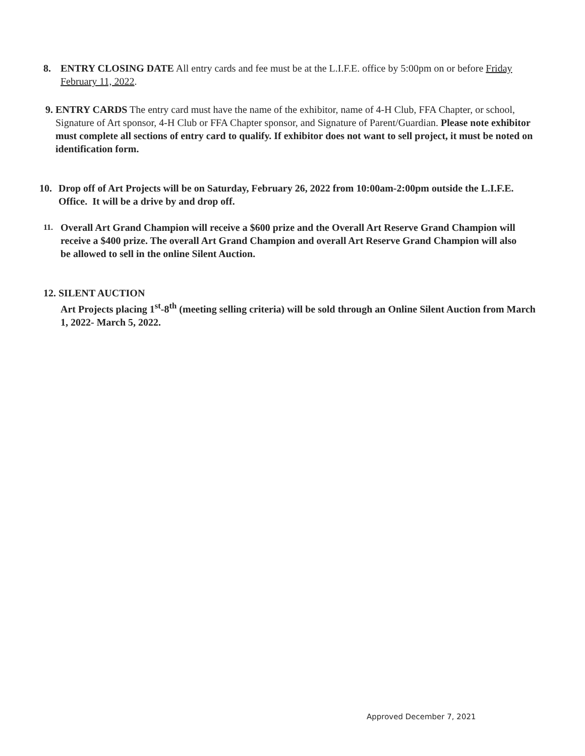8.
ENTRY CLOSING DATE All entry cards and fee must be at the L.I.F.E. office by 5:00pm on or before Friday February 11, 2022.
9.
ENTRY CARDS The entry card must have the name of the exhibitor, name of 4-H Club, FFA Chapter, or school, Signature of Art sponsor, 4-H Club or FFA Chapter sponsor, and Signature of Parent/Guardian. Please note exhibitor must complete all sections of entry card to qualify. If exhibitor does not want to sell project, it must be noted on identification form.
10.
Drop off of Art Projects will be on Saturday, February 26, 2022 from 10:00am-2:00pm outside the L.I.F.E. Office. It will be a drive by and drop off.
11.
Overall Art Grand Champion will receive a $600 prize and the Overall Art Reserve Grand Champion will receive a $400 prize. The overall Art Grand Champion and overall Art Reserve Grand Champion will also be allowed to sell in the online Silent Auction.
12. SILENT AUCTION
Art Projects placing 1<sup>st</sup>-8<sup>th</sup> (meeting selling criteria) will be sold through an Online Silent Auction from March 1, 2022- March 5, 2022.
Approved December 7, 2021